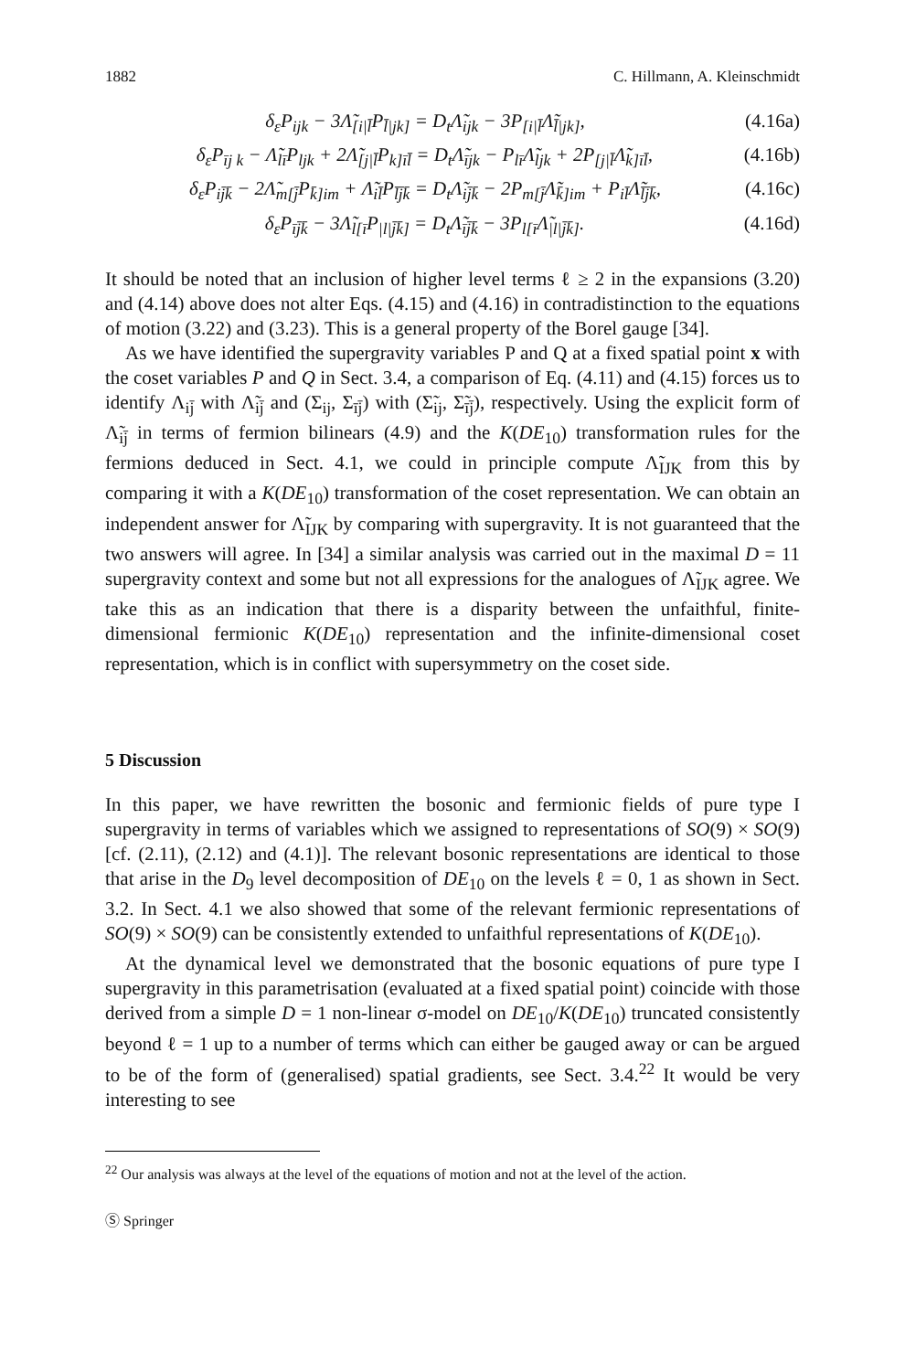1882 C. Hillmann, A. Kleinschmidt
δ<sub>ε</sub>P<sub>ijk</sub> − 3Λ̃<sub>[i|l̄</sub>P<sub>l̄|jk]</sub> = D<sub>t</sub>Λ̃<sub>ijk</sub> − 3P<sub>[i|l̄</sub>Λ̃<sub>l̄|jk]</sub>, (4.16a)
δ<sub>ε</sub>P<sub>īj k</sub> − Λ̃<sub>lī</sub>P<sub>ljk</sub> + 2Λ̃<sub>[j|l̄</sub>P<sub>k]īl̄</sub> = D<sub>t</sub>Λ̃<sub>ījk</sub> − P<sub>lī</sub>Λ̃<sub>ljk</sub> + 2P<sub>[j|l̄</sub>Λ̃<sub>k]īl̄</sub>, (4.16b)
δ<sub>ε</sub>P<sub>ij̄k̄</sub> − 2Λ̃<sub>m[j̄</sub>P<sub>k̄]im</sub> + Λ̃<sub>il̄</sub>P<sub>l̄j̄k̄</sub> = D<sub>t</sub>Λ̃<sub>ij̄k̄</sub> − 2P<sub>m[j̄</sub>Λ̃<sub>k̄]im</sub> + P<sub>il̄</sub>Λ̃<sub>l̄j̄k̄</sub>, (4.16c)
δ<sub>ε</sub>P<sub>īj̄k̄</sub> − 3Λ̃<sub>l[ī</sub>P<sub>|l|j̄k̄]</sub> = D<sub>t</sub>Λ̃<sub>īj̄k̄</sub> − 3P<sub>l[ī</sub>Λ̃<sub>|l|j̄k̄]</sub>. (4.16d)
It should be noted that an inclusion of higher level terms ℓ ≥ 2 in the expansions (3.20) and (4.14) above does not alter Eqs. (4.15) and (4.16) in contradistinction to the equations of motion (3.22) and (3.23). This is a general property of the Borel gauge [34].
As we have identified the supergravity variables P and Q at a fixed spatial point x with the coset variables P and Q in Sect. 3.4, a comparison of Eq. (4.11) and (4.15) forces us to identify Λ<sub>ij̄</sub> with Λ̃<sub>ij̄</sub> and (Σ<sub>ij</sub>, Σ<sub>īj̄</sub>) with (Σ̃<sub>ij</sub>, Σ̃<sub>īj̄</sub>), respectively. Using the explicit form of Λ̃<sub>ij̄</sub> in terms of fermion bilinears (4.9) and the K(DE<sub>10</sub>) transformation rules for the fermions deduced in Sect. 4.1, we could in principle compute Λ̃<sub>IJK</sub> from this by comparing it with a K(DE<sub>10</sub>) transformation of the coset representation. We can obtain an independent answer for Λ̃<sub>IJK</sub> by comparing with supergravity. It is not guaranteed that the two answers will agree. In [34] a similar analysis was carried out in the maximal D = 11 supergravity context and some but not all expressions for the analogues of Λ̃<sub>IJK</sub> agree. We take this as an indication that there is a disparity between the unfaithful, finite-dimensional fermionic K(DE<sub>10</sub>) representation and the infinite-dimensional coset representation, which is in conflict with supersymmetry on the coset side.
5 Discussion
In this paper, we have rewritten the bosonic and fermionic fields of pure type I supergravity in terms of variables which we assigned to representations of SO(9) × SO(9) [cf. (2.11), (2.12) and (4.1)]. The relevant bosonic representations are identical to those that arise in the D<sub>9</sub> level decomposition of DE<sub>10</sub> on the levels ℓ = 0, 1 as shown in Sect. 3.2. In Sect. 4.1 we also showed that some of the relevant fermionic representations of SO(9) × SO(9) can be consistently extended to unfaithful representations of K(DE<sub>10</sub>).
At the dynamical level we demonstrated that the bosonic equations of pure type I supergravity in this parametrisation (evaluated at a fixed spatial point) coincide with those derived from a simple D = 1 non-linear σ-model on DE<sub>10</sub>/K(DE<sub>10</sub>) truncated consistently beyond ℓ = 1 up to a number of terms which can either be gauged away or can be argued to be of the form of (generalised) spatial gradients, see Sect. 3.4.<sup>22</sup> It would be very interesting to see
<sup>22</sup> Our analysis was always at the level of the equations of motion and not at the level of the action.
Ⓢ Springer